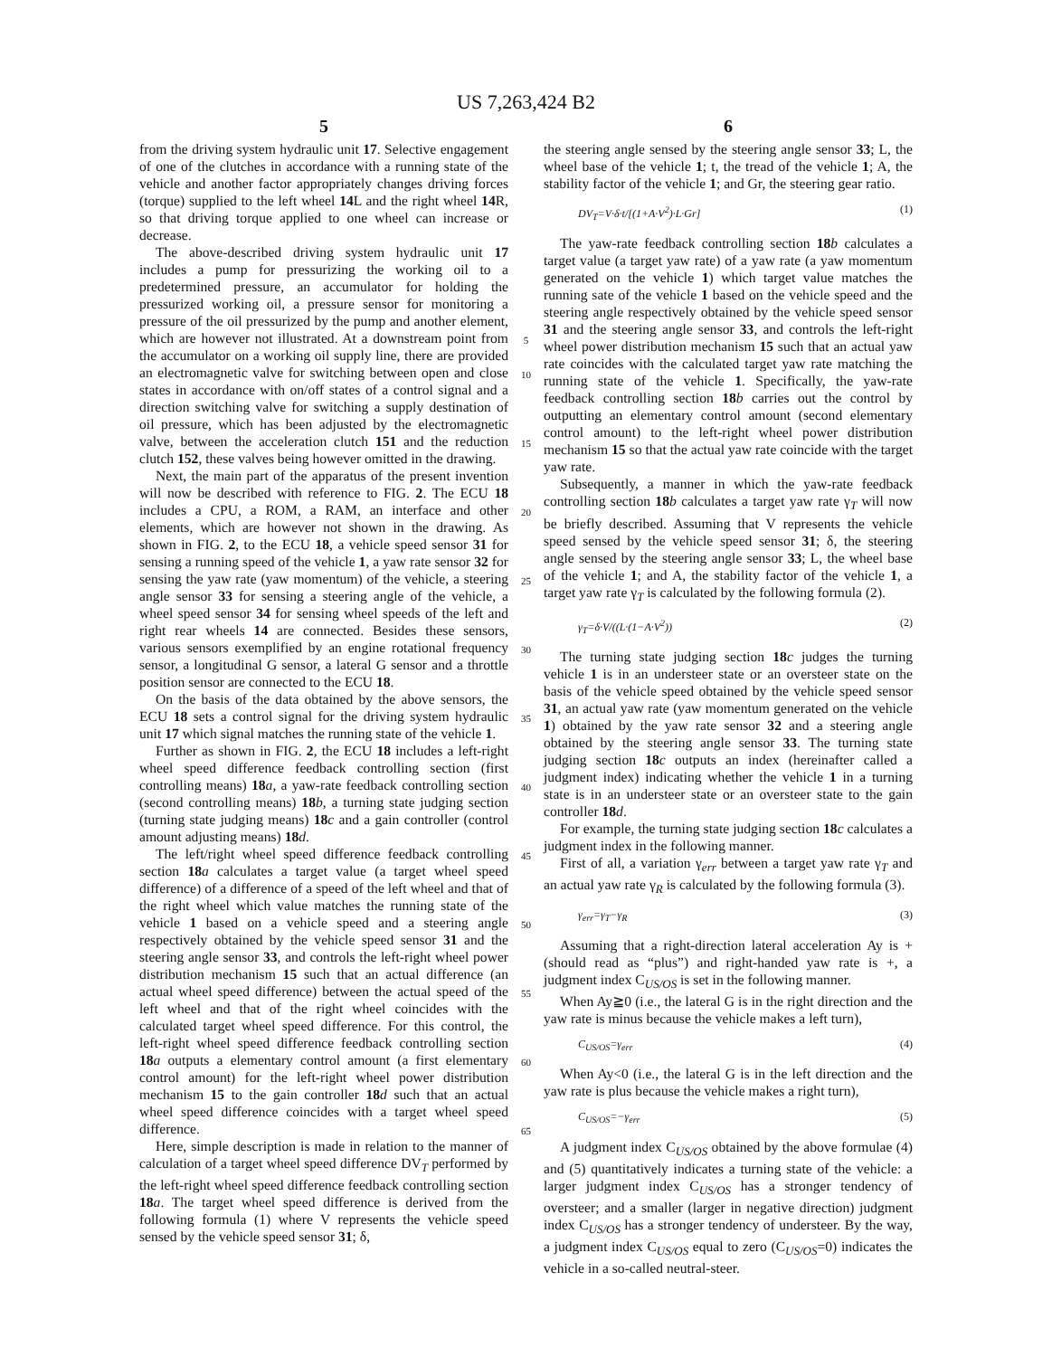US 7,263,424 B2
5
from the driving system hydraulic unit 17. Selective engagement of one of the clutches in accordance with a running state of the vehicle and another factor appropriately changes driving forces (torque) supplied to the left wheel 14 L and the right wheel 14 R, so that driving torque applied to one wheel can increase or decrease.
The above-described driving system hydraulic unit 17 includes a pump for pressurizing the working oil to a predetermined pressure, an accumulator for holding the pressurized working oil, a pressure sensor for monitoring a pressure of the oil pressurized by the pump and another element, which are however not illustrated. At a downstream point from the accumulator on a working oil supply line, there are provided an electromagnetic valve for switching between open and close states in accordance with on/off states of a control signal and a direction switching valve for switching a supply destination of oil pressure, which has been adjusted by the electromagnetic valve, between the acceleration clutch 151 and the reduction clutch 152, these valves being however omitted in the drawing.
Next, the main part of the apparatus of the present invention will now be described with reference to FIG. 2. The ECU 18 includes a CPU, a ROM, a RAM, an interface and other elements, which are however not shown in the drawing. As shown in FIG. 2, to the ECU 18, a vehicle speed sensor 31 for sensing a running speed of the vehicle 1, a yaw rate sensor 32 for sensing the yaw rate (yaw momentum) of the vehicle, a steering angle sensor 33 for sensing a steering angle of the vehicle, a wheel speed sensor 34 for sensing wheel speeds of the left and right rear wheels 14 are connected. Besides these sensors, various sensors exemplified by an engine rotational frequency sensor, a longitudinal G sensor, a lateral G sensor and a throttle position sensor are connected to the ECU 18.
On the basis of the data obtained by the above sensors, the ECU 18 sets a control signal for the driving system hydraulic unit 17 which signal matches the running state of the vehicle 1.
Further as shown in FIG. 2, the ECU 18 includes a left-right wheel speed difference feedback controlling section (first controlling means) 18 a, a yaw-rate feedback controlling section (second controlling means) 18 b, a turning state judging section (turning state judging means) 18 c and a gain controller (control amount adjusting means) 18 d.
The left/right wheel speed difference feedback controlling section 18 a calculates a target value (a target wheel speed difference) of a difference of a speed of the left wheel and that of the right wheel which value matches the running state of the vehicle 1 based on a vehicle speed and a steering angle respectively obtained by the vehicle speed sensor 31 and the steering angle sensor 33, and controls the left-right wheel power distribution mechanism 15 such that an actual difference (an actual wheel speed difference) between the actual speed of the left wheel and that of the right wheel coincides with the calculated target wheel speed difference. For this control, the left-right wheel speed difference feedback controlling section 18 a outputs a elementary control amount (a first elementary control amount) for the left-right wheel power distribution mechanism 15 to the gain controller 18 d such that an actual wheel speed difference coincides with a target wheel speed difference.
Here, simple description is made in relation to the manner of calculation of a target wheel speed difference DV<sub>T</sub> performed by the left-right wheel speed difference feedback controlling section 18 a. The target wheel speed difference is derived from the following formula (1) where V represents the vehicle speed sensed by the vehicle speed sensor 31; δ,
5
10
15
20
25
30
35
40
45
50
55
60
65
6
the steering angle sensed by the steering angle sensor 33; L, the wheel base of the vehicle 1; t, the tread of the vehicle 1; A, the stability factor of the vehicle 1; and Gr, the steering gear ratio.
DV<sub>T</sub>=V·δ·t/[(1+A·V<sup>2</sup>)·L·Gr] (1)
The yaw-rate feedback controlling section 18 b calculates a target value (a target yaw rate) of a yaw rate (a yaw momentum generated on the vehicle 1) which target value matches the running sate of the vehicle 1 based on the vehicle speed and the steering angle respectively obtained by the vehicle speed sensor 31 and the steering angle sensor 33, and controls the left-right wheel power distribution mechanism 15 such that an actual yaw rate coincides with the calculated target yaw rate matching the running state of the vehicle 1. Specifically, the yaw-rate feedback controlling section 18 b carries out the control by outputting an elementary control amount (second elementary control amount) to the left-right wheel power distribution mechanism 15 so that the actual yaw rate coincide with the target yaw rate.
Subsequently, a manner in which the yaw-rate feedback controlling section 18 b calculates a target yaw rate γ<sub>T</sub> will now be briefly described. Assuming that V represents the vehicle speed sensed by the vehicle speed sensor 31; δ, the steering angle sensed by the steering angle sensor 33; L, the wheel base of the vehicle 1; and A, the stability factor of the vehicle 1, a target yaw rate γ<sub>T</sub> is calculated by the following formula (2).
γ<sub>T</sub>=δ·V/((L·(1−A·V<sup>2</sup>)) (2)
The turning state judging section 18 c judges the turning vehicle 1 is in an understeer state or an oversteer state on the basis of the vehicle speed obtained by the vehicle speed sensor 31, an actual yaw rate (yaw momentum generated on the vehicle 1) obtained by the yaw rate sensor 32 and a steering angle obtained by the steering angle sensor 33. The turning state judging section 18 c outputs an index (hereinafter called a judgment index) indicating whether the vehicle 1 in a turning state is in an understeer state or an oversteer state to the gain controller 18 d.
For example, the turning state judging section 18 c calculates a judgment index in the following manner.
First of all, a variation γ<sub>err</sub> between a target yaw rate γ<sub>T</sub> and an actual yaw rate γ<sub>R</sub> is calculated by the following formula (3).
γ<sub>err</sub>=γ<sub>T</sub>−γ<sub>R</sub> (3)
Assuming that a right-direction lateral acceleration Ay is + (should read as “plus”) and right-handed yaw rate is +, a judgment index C<sub>US/OS</sub> is set in the following manner.
When Ay≧0 (i.e., the lateral G is in the right direction and the yaw rate is minus because the vehicle makes a left turn),
C<sub>US/OS</sub>=γ<sub>err</sub> (4)
When Ay<0 (i.e., the lateral G is in the left direction and the yaw rate is plus because the vehicle makes a right turn),
C<sub>US/OS</sub>=−γ<sub>err</sub> (5)
A judgment index C<sub>US/OS</sub> obtained by the above formulae (4) and (5) quantitatively indicates a turning state of the vehicle: a larger judgment index C<sub>US/OS</sub> has a stronger tendency of oversteer; and a smaller (larger in negative direction) judgment index C<sub>US/OS</sub> has a stronger tendency of understeer. By the way, a judgment index C<sub>US/OS</sub> equal to zero (C<sub>US/OS</sub>=0) indicates the vehicle in a so-called neutral-steer.